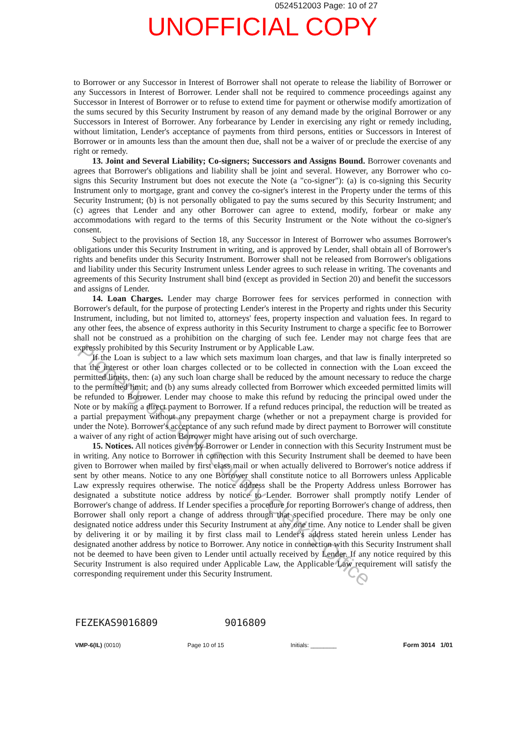0524512003 Page: 10 of 27
UNOFFICIAL COPY
to Borrower or any Successor in Interest of Borrower shall not operate to release the liability of Borrower or any Successors in Interest of Borrower. Lender shall not be required to commence proceedings against any Successor in Interest of Borrower or to refuse to extend time for payment or otherwise modify amortization of the sums secured by this Security Instrument by reason of any demand made by the original Borrower or any Successors in Interest of Borrower. Any forbearance by Lender in exercising any right or remedy including, without limitation, Lender's acceptance of payments from third persons, entities or Successors in Interest of Borrower or in amounts less than the amount then due, shall not be a waiver of or preclude the exercise of any right or remedy.
13. Joint and Several Liability; Co-signers; Successors and Assigns Bound. Borrower covenants and agrees that Borrower's obligations and liability shall be joint and several. However, any Borrower who co-signs this Security Instrument but does not execute the Note (a "co-signer"): (a) is co-signing this Security Instrument only to mortgage, grant and convey the co-signer's interest in the Property under the terms of this Security Instrument; (b) is not personally obligated to pay the sums secured by this Security Instrument; and (c) agrees that Lender and any other Borrower can agree to extend, modify, forbear or make any accommodations with regard to the terms of this Security Instrument or the Note without the co-signer's consent.
Subject to the provisions of Section 18, any Successor in Interest of Borrower who assumes Borrower's obligations under this Security Instrument in writing, and is approved by Lender, shall obtain all of Borrower's rights and benefits under this Security Instrument. Borrower shall not be released from Borrower's obligations and liability under this Security Instrument unless Lender agrees to such release in writing. The covenants and agreements of this Security Instrument shall bind (except as provided in Section 20) and benefit the successors and assigns of Lender.
14. Loan Charges. Lender may charge Borrower fees for services performed in connection with Borrower's default, for the purpose of protecting Lender's interest in the Property and rights under this Security Instrument, including, but not limited to, attorneys' fees, property inspection and valuation fees. In regard to any other fees, the absence of express authority in this Security Instrument to charge a specific fee to Borrower shall not be construed as a prohibition on the charging of such fee. Lender may not charge fees that are expressly prohibited by this Security Instrument or by Applicable Law.
If the Loan is subject to a law which sets maximum loan charges, and that law is finally interpreted so that the interest or other loan charges collected or to be collected in connection with the Loan exceed the permitted limits, then: (a) any such loan charge shall be reduced by the amount necessary to reduce the charge to the permitted limit; and (b) any sums already collected from Borrower which exceeded permitted limits will be refunded to Borrower. Lender may choose to make this refund by reducing the principal owed under the Note or by making a direct payment to Borrower. If a refund reduces principal, the reduction will be treated as a partial prepayment without any prepayment charge (whether or not a prepayment charge is provided for under the Note). Borrower's acceptance of any such refund made by direct payment to Borrower will constitute a waiver of any right of action Borrower might have arising out of such overcharge.
15. Notices. All notices given by Borrower or Lender in connection with this Security Instrument must be in writing. Any notice to Borrower in connection with this Security Instrument shall be deemed to have been given to Borrower when mailed by first class mail or when actually delivered to Borrower's notice address if sent by other means. Notice to any one Borrower shall constitute notice to all Borrowers unless Applicable Law expressly requires otherwise. The notice address shall be the Property Address unless Borrower has designated a substitute notice address by notice to Lender. Borrower shall promptly notify Lender of Borrower's change of address. If Lender specifies a procedure for reporting Borrower's change of address, then Borrower shall only report a change of address through that specified procedure. There may be only one designated notice address under this Security Instrument at any one time. Any notice to Lender shall be given by delivering it or by mailing it by first class mail to Lender's address stated herein unless Lender has designated another address by notice to Borrower. Any notice in connection with this Security Instrument shall not be deemed to have been given to Lender until actually received by Lender. If any notice required by this Security Instrument is also required under Applicable Law, the Applicable Law requirement will satisfy the corresponding requirement under this Security Instrument.
Property of Cook County Clerk's Office
FEZEKAS9016809 9016809
VMP-6(IL) (0010) Page 10 of 15 Initials: ________ Form 3014 1/01